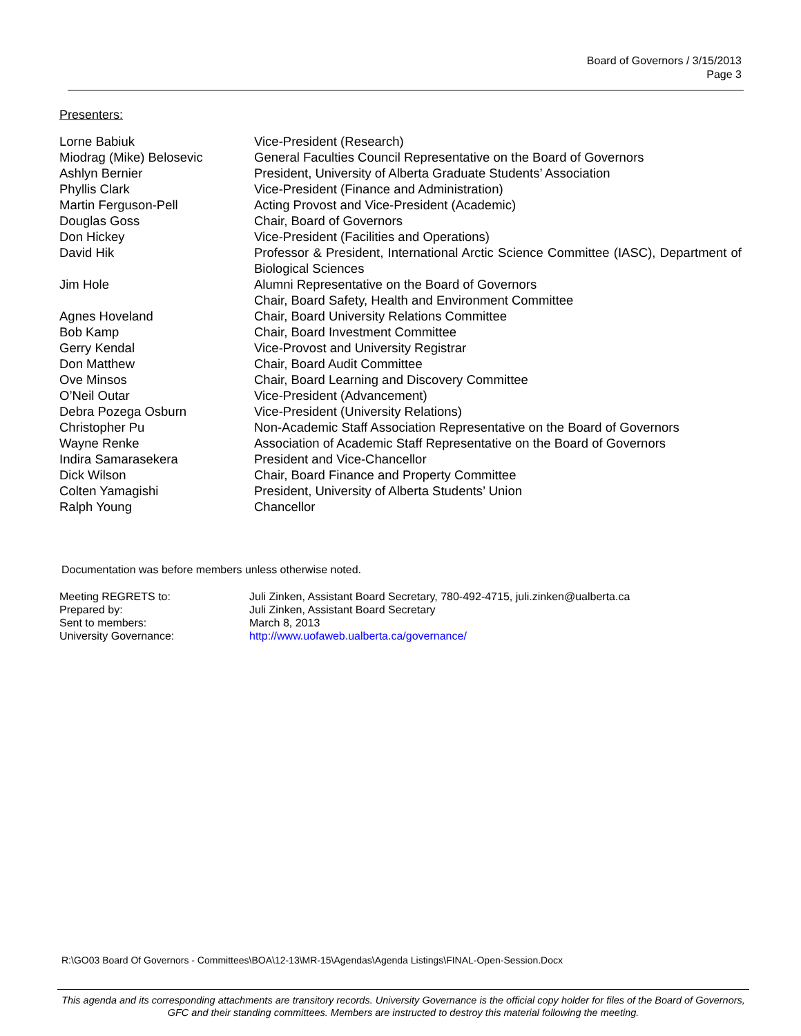Board of Governors / 3/15/2013
Page 3
Presenters:
| Lorne Babiuk | Vice-President (Research) |
| Miodrag (Mike) Belosevic | General Faculties Council Representative on the Board of Governors |
| Ashlyn Bernier | President, University of Alberta Graduate Students’ Association |
| Phyllis Clark | Vice-President (Finance and Administration) |
| Martin Ferguson-Pell | Acting Provost and Vice-President (Academic) |
| Douglas Goss | Chair, Board of Governors |
| Don Hickey | Vice-President (Facilities and Operations) |
| David Hik | Professor & President, International Arctic Science Committee (IASC), Department of Biological Sciences |
| Jim Hole | Alumni Representative on the Board of Governors Chair, Board Safety, Health and Environment Committee |
| Agnes Hoveland | Chair, Board University Relations Committee |
| Bob Kamp | Chair, Board Investment Committee |
| Gerry Kendal | Vice-Provost and University Registrar |
| Don Matthew | Chair, Board Audit Committee |
| Ove Minsos | Chair, Board Learning and Discovery Committee |
| O’Neil Outar | Vice-President (Advancement) |
| Debra Pozega Osburn | Vice-President (University Relations) |
| Christopher Pu | Non-Academic Staff Association Representative on the Board of Governors |
| Wayne Renke | Association of Academic Staff Representative on the Board of Governors |
| Indira Samarasekera | President and Vice-Chancellor |
| Dick Wilson | Chair, Board Finance and Property Committee |
| Colten Yamagishi | President, University of Alberta Students’ Union |
| Ralph Young | Chancellor |
Documentation was before members unless otherwise noted.
| Meeting REGRETS to: | Juli Zinken, Assistant Board Secretary, 780-492-4715, juli.zinken@ualberta.ca |
| Prepared by: | Juli Zinken, Assistant Board Secretary |
| Sent to members: | March 8, 2013 |
| University Governance: | http://www.uofaweb.ualberta.ca/governance/ |
R:\GO03 Board Of Governors - Committees\BOA\12-13\MR-15\Agendas\Agenda Listings\FINAL-Open-Session.Docx
This agenda and its corresponding attachments are transitory records. University Governance is the official copy holder for files of the Board of Governors, GFC and their standing committees. Members are instructed to destroy this material following the meeting.